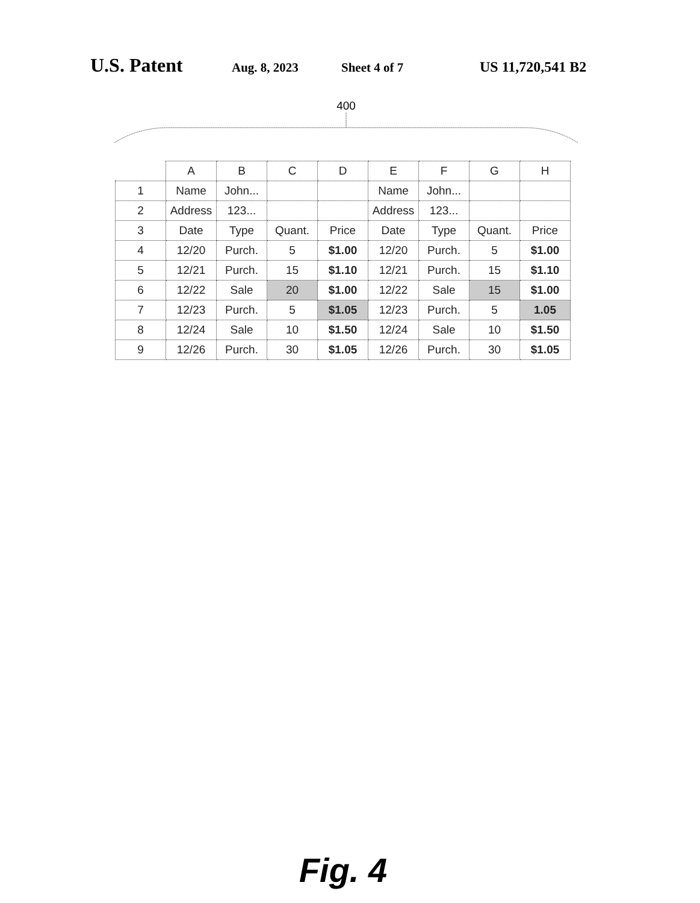U.S. Patent Aug. 8, 2023 Sheet 4 of 7 US 11,720,541 B2
400
| | A | B | C | D | E | F | G | H |
| --- | --- | --- | --- | --- | --- | --- | --- | --- |
| 1 | Name | John... | | | Name | John... | | |
| 2 | Address | 123... | | | Address | 123... | | |
| 3 | Date | Type | Quant. | Price | Date | Type | Quant. | Price |
| 4 | 12/20 | Purch. | 5 | $1.00 | 12/20 | Purch. | 5 | $1.00 |
| 5 | 12/21 | Purch. | 15 | $1.10 | 12/21 | Purch. | 15 | $1.10 |
| 6 | 12/22 | Sale | 20 | $1.00 | 12/22 | Sale | 15 | $1.00 |
| 7 | 12/23 | Purch. | 5 | $1.05 | 12/23 | Purch. | 5 | 1.05 |
| 8 | 12/24 | Sale | 10 | $1.50 | 12/24 | Sale | 10 | $1.50 |
| 9 | 12/26 | Purch. | 30 | $1.05 | 12/26 | Purch. | 30 | $1.05 |
Fig. 4